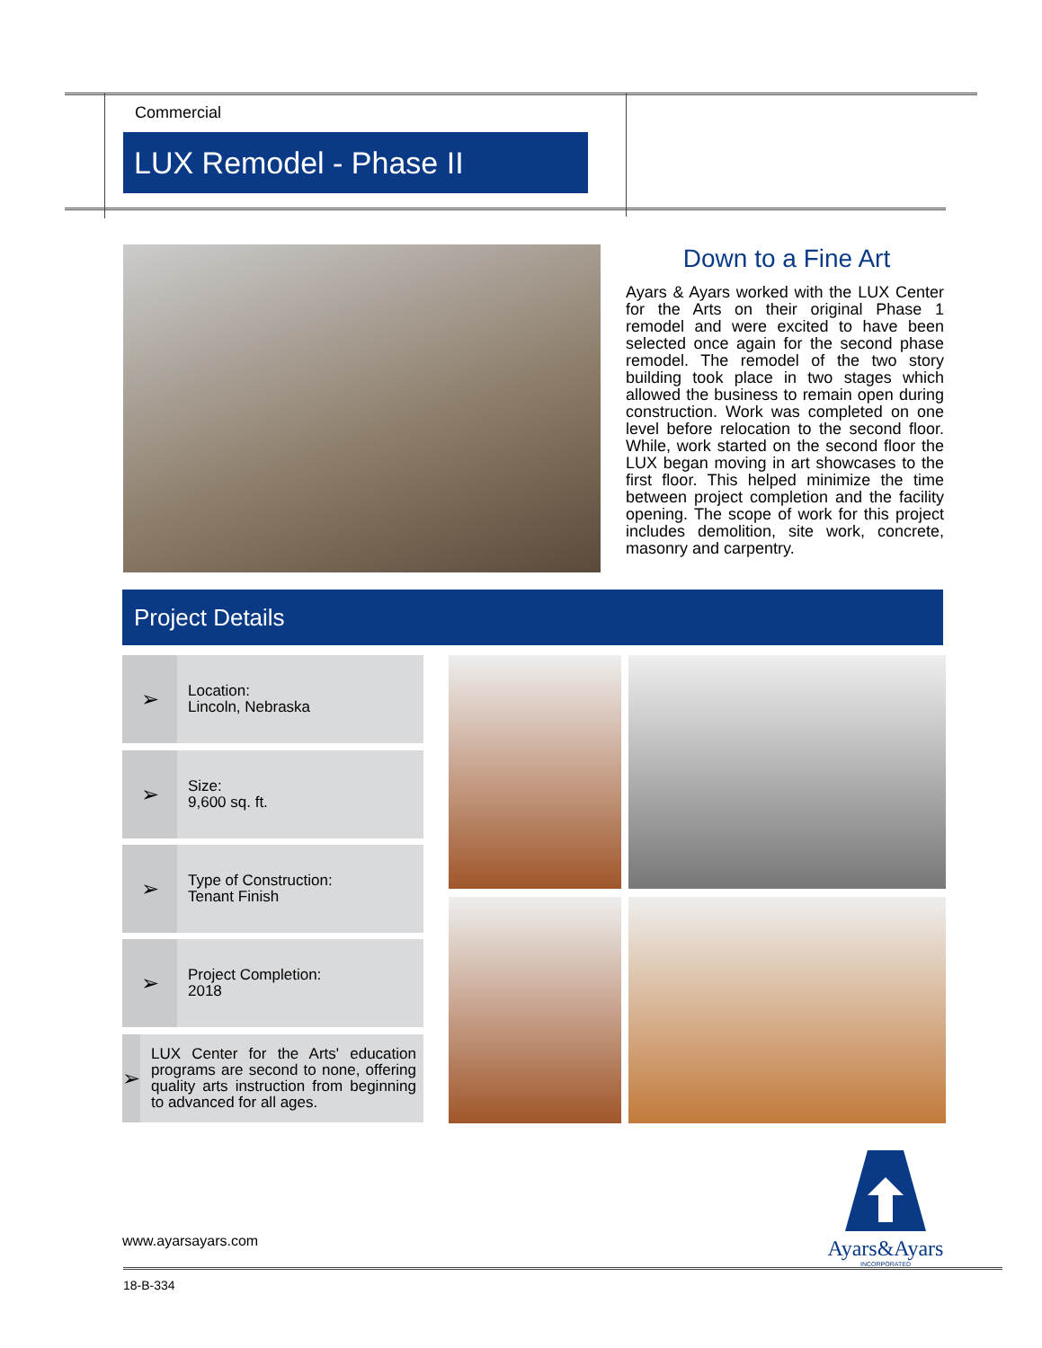Commercial
LUX Remodel - Phase II
Down to a Fine Art
Ayars & Ayars worked with the LUX Center for the Arts on their original Phase 1 remodel and were excited to have been selected once again for the second phase remodel. The remodel of the two story building took place in two stages which allowed the business to remain open during construction. Work was completed on one level before relocation to the second floor. While, work started on the second floor the LUX began moving in art showcases to the first floor. This helped minimize the time between project completion and the facility opening. The scope of work for this project includes demolition, site work, concrete, masonry and carpentry.
Project Details
➢
Location:
Lincoln, Nebraska
➢
Size:
9,600 sq. ft.
➢
Type of Construction:
Tenant Finish
➢
Project Completion:
2018
➢
LUX Center for the Arts' education programs are second to none, offering quality arts instruction from beginning to advanced for all ages.
Ayars&Ayars
INCORPORATED
www.ayarsayars.com
18-B-334